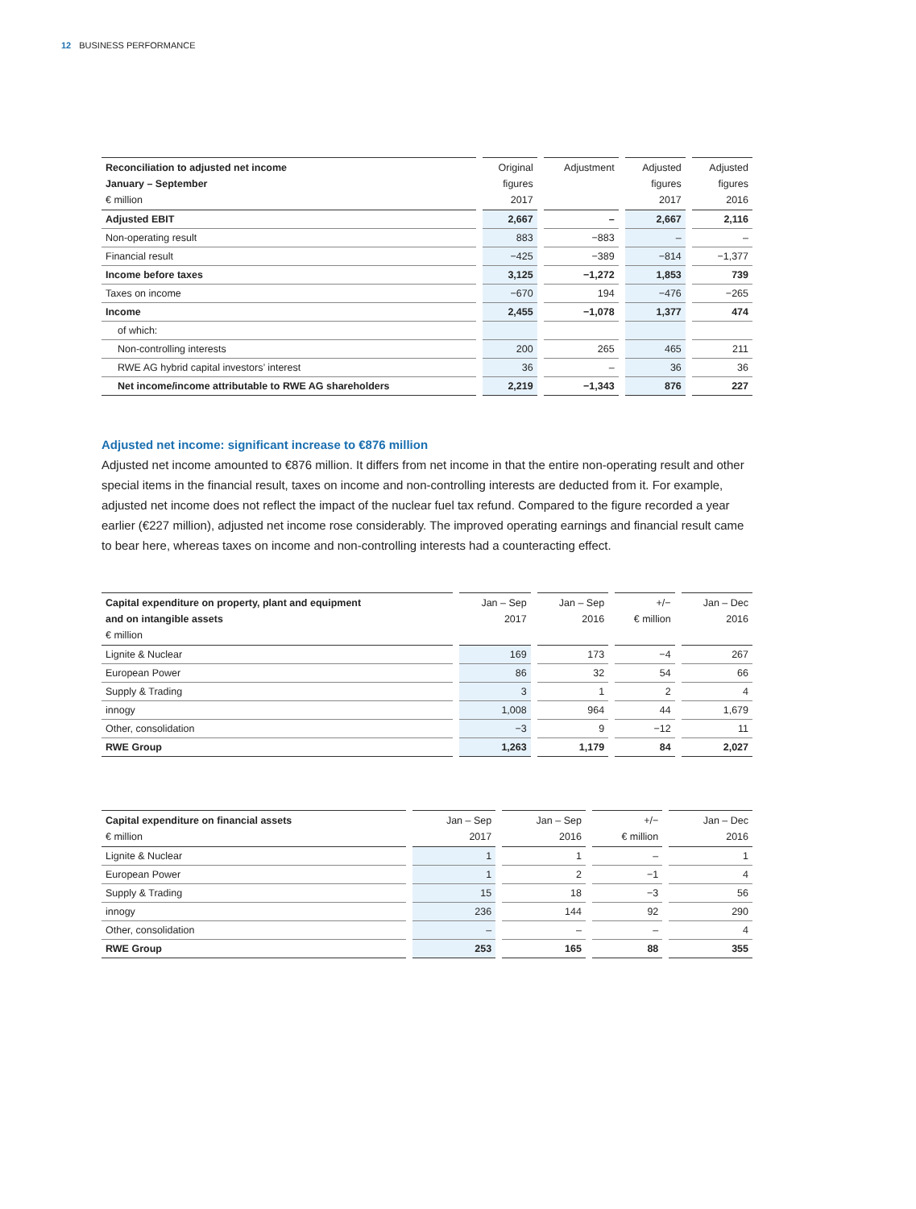12 BUSINESS PERFORMANCE
| Reconciliation to adjusted net income January – September € million | Original figures 2017 | Adjustment | Adjusted figures 2017 | Adjusted figures 2016 |
| --- | --- | --- | --- | --- |
| Adjusted EBIT | 2,667 | – | 2,667 | 2,116 |
| Non-operating result | 883 | −883 | – | – |
| Financial result | −425 | −389 | −814 | −1,377 |
| Income before taxes | 3,125 | −1,272 | 1,853 | 739 |
| Taxes on income | −670 | 194 | −476 | −265 |
| Income | 2,455 | −1,078 | 1,377 | 474 |
| of which: | | | | |
| Non-controlling interests | 200 | 265 | 465 | 211 |
| RWE AG hybrid capital investors’ interest | 36 | – | 36 | 36 |
| Net income/income attributable to RWE AG shareholders | 2,219 | −1,343 | 876 | 227 |
Adjusted net income: significant increase to €876 million
Adjusted net income amounted to €876 million. It differs from net income in that the entire non-operating result and other special items in the financial result, taxes on income and non-controlling interests are deducted from it. For example, adjusted net income does not reflect the impact of the nuclear fuel tax refund. Compared to the figure recorded a year earlier (€227 million), adjusted net income rose considerably. The improved operating earnings and financial result came to bear here, whereas taxes on income and non-controlling interests had a counteracting effect.
| Capital expenditure on property, plant and equipment and on intangible assets € million | Jan – Sep 2017 | Jan – Sep 2016 | +/− € million | Jan – Dec 2016 |
| --- | --- | --- | --- | --- |
| Lignite & Nuclear | 169 | 173 | −4 | 267 |
| European Power | 86 | 32 | 54 | 66 |
| Supply & Trading | 3 | 1 | 2 | 4 |
| innogy | 1,008 | 964 | 44 | 1,679 |
| Other, consolidation | −3 | 9 | −12 | 11 |
| RWE Group | 1,263 | 1,179 | 84 | 2,027 |
| Capital expenditure on financial assets € million | Jan – Sep 2017 | Jan – Sep 2016 | +/− € million | Jan – Dec 2016 |
| --- | --- | --- | --- | --- |
| Lignite & Nuclear | 1 | 1 | – | 1 |
| European Power | 1 | 2 | −1 | 4 |
| Supply & Trading | 15 | 18 | −3 | 56 |
| innogy | 236 | 144 | 92 | 290 |
| Other, consolidation | – | – | – | 4 |
| RWE Group | 253 | 165 | 88 | 355 |